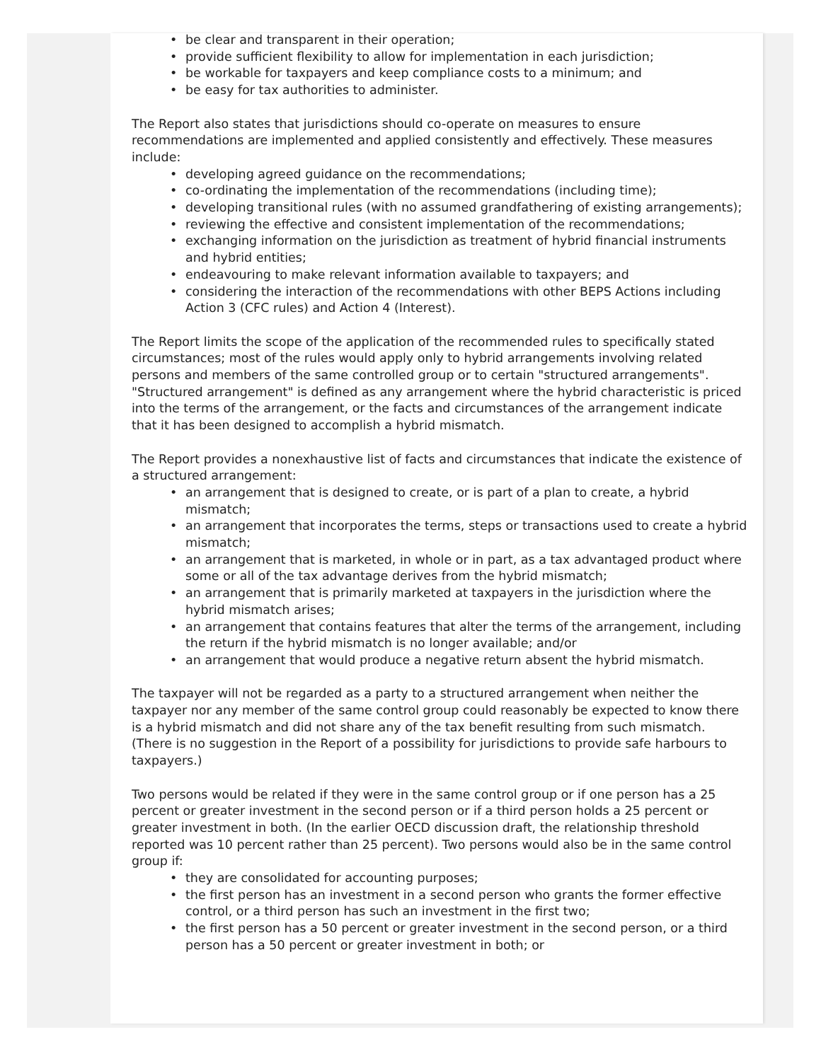• be clear and transparent in their operation;
• provide sufficient flexibility to allow for implementation in each jurisdiction;
• be workable for taxpayers and keep compliance costs to a minimum; and
• be easy for tax authorities to administer.
The Report also states that jurisdictions should co-operate on measures to ensure recommendations are implemented and applied consistently and effectively. These measures include:
• developing agreed guidance on the recommendations;
• co-ordinating the implementation of the recommendations (including time);
• developing transitional rules (with no assumed grandfathering of existing arrangements);
• reviewing the effective and consistent implementation of the recommendations;
• exchanging information on the jurisdiction as treatment of hybrid financial instruments and hybrid entities;
• endeavouring to make relevant information available to taxpayers; and
• considering the interaction of the recommendations with other BEPS Actions including Action 3 (CFC rules) and Action 4 (Interest).
The Report limits the scope of the application of the recommended rules to specifically stated circumstances; most of the rules would apply only to hybrid arrangements involving related persons and members of the same controlled group or to certain "structured arrangements". "Structured arrangement" is defined as any arrangement where the hybrid characteristic is priced into the terms of the arrangement, or the facts and circumstances of the arrangement indicate that it has been designed to accomplish a hybrid mismatch.
The Report provides a nonexhaustive list of facts and circumstances that indicate the existence of a structured arrangement:
• an arrangement that is designed to create, or is part of a plan to create, a hybrid mismatch;
• an arrangement that incorporates the terms, steps or transactions used to create a hybrid mismatch;
• an arrangement that is marketed, in whole or in part, as a tax advantaged product where some or all of the tax advantage derives from the hybrid mismatch;
• an arrangement that is primarily marketed at taxpayers in the jurisdiction where the hybrid mismatch arises;
• an arrangement that contains features that alter the terms of the arrangement, including the return if the hybrid mismatch is no longer available; and/or
• an arrangement that would produce a negative return absent the hybrid mismatch.
The taxpayer will not be regarded as a party to a structured arrangement when neither the taxpayer nor any member of the same control group could reasonably be expected to know there is a hybrid mismatch and did not share any of the tax benefit resulting from such mismatch. (There is no suggestion in the Report of a possibility for jurisdictions to provide safe harbours to taxpayers.)
Two persons would be related if they were in the same control group or if one person has a 25 percent or greater investment in the second person or if a third person holds a 25 percent or greater investment in both. (In the earlier OECD discussion draft, the relationship threshold reported was 10 percent rather than 25 percent). Two persons would also be in the same control group if:
• they are consolidated for accounting purposes;
• the first person has an investment in a second person who grants the former effective control, or a third person has such an investment in the first two;
• the first person has a 50 percent or greater investment in the second person, or a third person has a 50 percent or greater investment in both; or